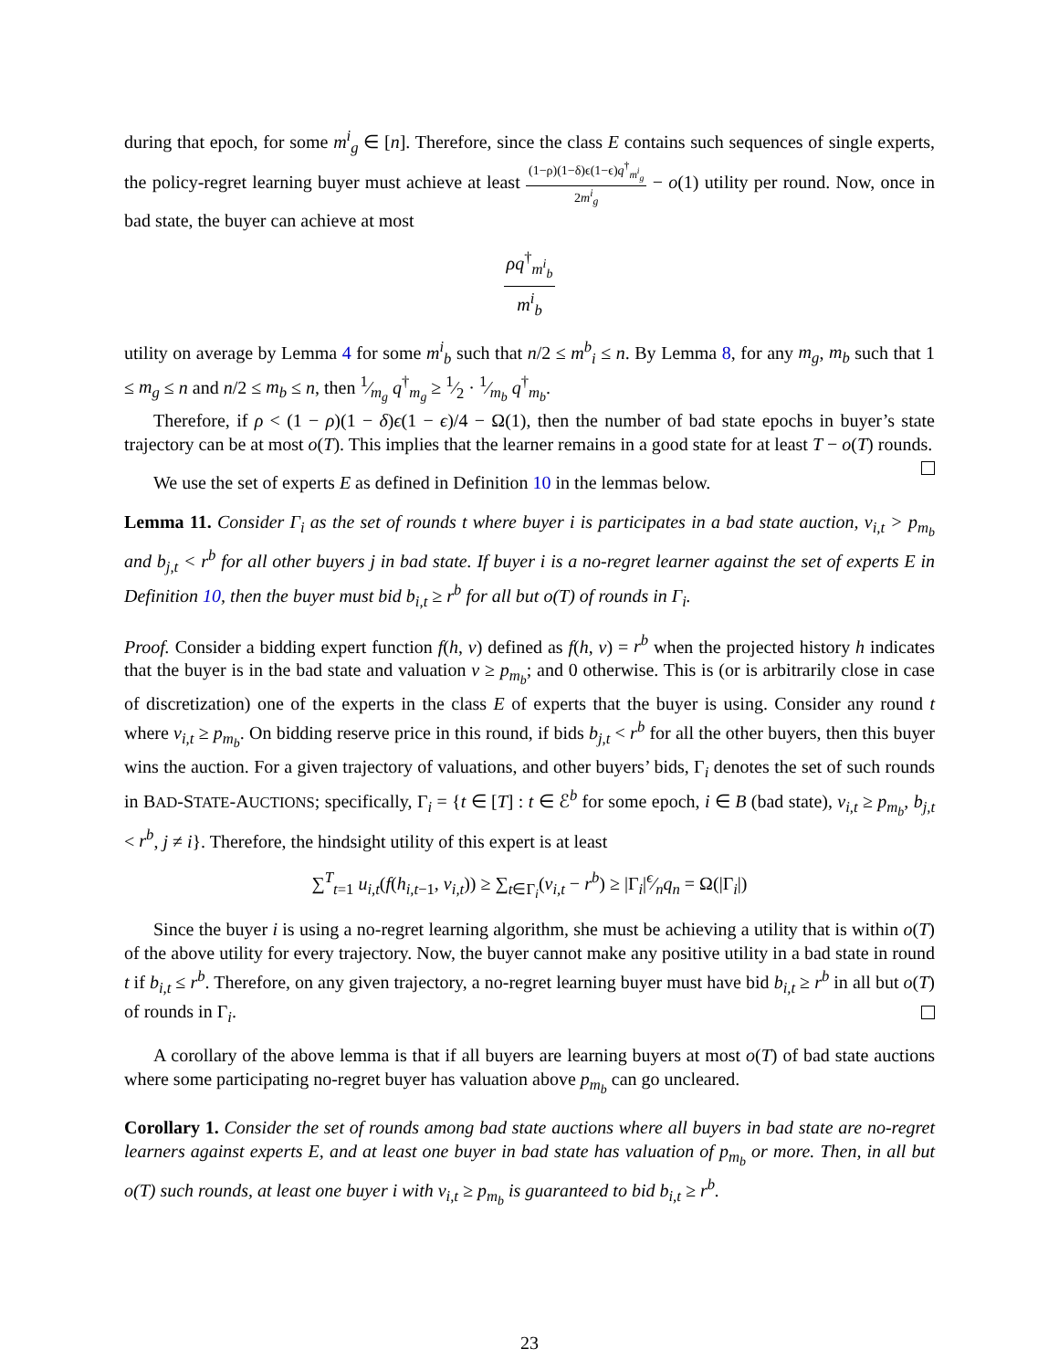during that epoch, for some m<sup>i</sup><sub>g</sub> ∈ [n]. Therefore, since the class E contains such sequences of single experts, the policy-regret learning buyer must achieve at least (1−ρ)(1−δ)ϵ(1−ϵ)q<sup>†</sup><sub>m<sup>i</sup><sub>g</sub></sub> 2m<sup>i</sup><sub>g</sub> − o(1) utility per round. Now, once in bad state, the buyer can achieve at most
ρq<sup>†</sup><sub>m<sup>i</sup><sub>b</sub></sub> m<sup>i</sup><sub>b</sub>
utility on average by Lemma 4 for some m<sup>i</sup><sub>b</sub> such that n/2 ≤ m<sup>b</sup><sub>i</sub> ≤ n. By Lemma 8, for any m<sub>g</sub>, m<sub>b</sub> such that 1 ≤ m<sub>g</sub> ≤ n and n/2 ≤ m<sub>b</sub> ≤ n, then 1⁄m<sub>g</sub> q<sup>†</sup><sub>m<sub>g</sub></sub> ≥ 1⁄2 · 1⁄m<sub>b</sub> q<sup>†</sup><sub>m<sub>b</sub></sub>.
Therefore, if ρ < (1 − ρ)(1 − δ)ϵ(1 − ϵ)/4 − Ω(1), then the number of bad state epochs in buyer’s state trajectory can be at most o(T). This implies that the learner remains in a good state for at least T − o(T) rounds.
We use the set of experts E as defined in Definition 10 in the lemmas below.
Lemma 11. Consider Γ<sub>i</sub> as the set of rounds t where buyer i is participates in a bad state auction, v<sub>i,t</sub> > p<sub>m<sub>b</sub></sub> and b<sub>j,t</sub> < r<sup>b</sup> for all other buyers j in bad state. If buyer i is a no-regret learner against the set of experts E in Definition 10, then the buyer must bid b<sub>i,t</sub> ≥ r<sup>b</sup> for all but o(T) of rounds in Γ<sub>i</sub>.
Proof. Consider a bidding expert function f(h, v) defined as f(h, v) = r<sup>b</sup> when the projected history h indicates that the buyer is in the bad state and valuation v ≥ p<sub>m<sub>b</sub></sub>; and 0 otherwise. This is (or is arbitrarily close in case of discretization) one of the experts in the class E of experts that the buyer is using. Consider any round t where v<sub>i,t</sub> ≥ p<sub>m<sub>b</sub></sub>. On bidding reserve price in this round, if bids b<sub>j,t</sub> < r<sup>b</sup> for all the other buyers, then this buyer wins the auction. For a given trajectory of valuations, and other buyers’ bids, Γ<sub>i</sub> denotes the set of such rounds in BAD-STATE-AUCTIONS; specifically, Γ<sub>i</sub> = {t ∈ [T] : t ∈ ℰ<sup>b</sup> for some epoch, i ∈ B (bad state), v<sub>i,t</sub> ≥ p<sub>m<sub>b</sub></sub>, b<sub>j,t</sub> < r<sup>b</sup>, j ≠ i}. Therefore, the hindsight utility of this expert is at least
∑<sup>T</sup><sub>t=1</sub> u<sub>i,t</sub>(f(h<sub>i,t−1</sub>, v<sub>i,t</sub>)) ≥ ∑<sub>t∈Γ<sub>i</sub></sub>(v<sub>i,t</sub> − r<sup>b</sup>) ≥ |Γ<sub>i</sub>|ϵ⁄nq<sub>n</sub> = Ω(|Γ<sub>i</sub>|)
Since the buyer i is using a no-regret learning algorithm, she must be achieving a utility that is within o(T) of the above utility for every trajectory. Now, the buyer cannot make any positive utility in a bad state in round t if b<sub>i,t</sub> ≤ r<sup>b</sup>. Therefore, on any given trajectory, a no-regret learning buyer must have bid b<sub>i,t</sub> ≥ r<sup>b</sup> in all but o(T) of rounds in Γ<sub>i</sub>.
A corollary of the above lemma is that if all buyers are learning buyers at most o(T) of bad state auctions where some participating no-regret buyer has valuation above p<sub>m<sub>b</sub></sub> can go uncleared.
Corollary 1. Consider the set of rounds among bad state auctions where all buyers in bad state are no-regret learners against experts E, and at least one buyer in bad state has valuation of p<sub>m<sub>b</sub></sub> or more. Then, in all but o(T) such rounds, at least one buyer i with v<sub>i,t</sub> ≥ p<sub>m<sub>b</sub></sub> is guaranteed to bid b<sub>i,t</sub> ≥ r<sup>b</sup>.
23